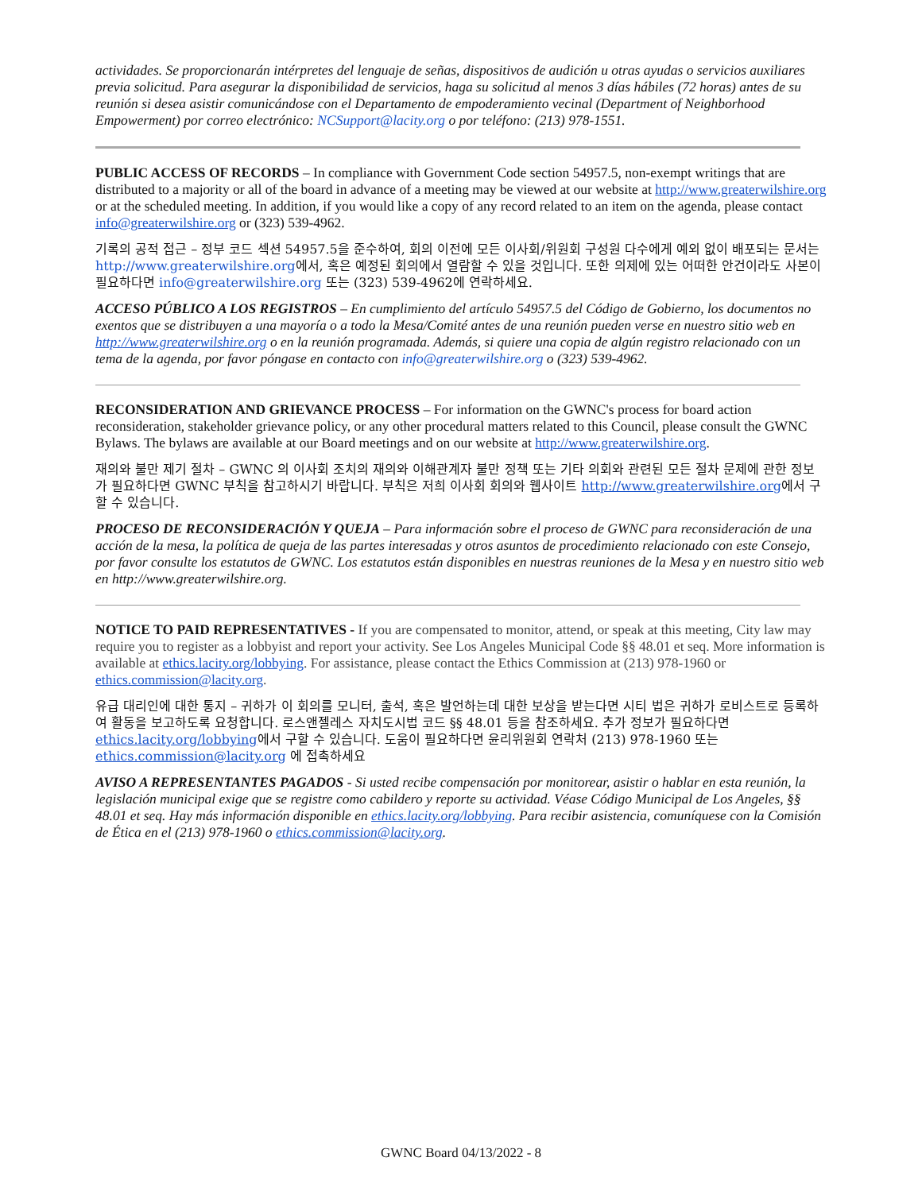actividades. Se proporcionarán intérpretes del lenguaje de señas, dispositivos de audición u otras ayudas o servicios auxiliares previa solicitud. Para asegurar la disponibilidad de servicios, haga su solicitud al menos 3 días hábiles (72 horas) antes de su reunión si desea asistir comunicándose con el Departamento de empoderamiento vecinal (Department of Neighborhood Empowerment) por correo electrónico: NCSupport@lacity.org o por teléfono: (213) 978-1551.
PUBLIC ACCESS OF RECORDS – In compliance with Government Code section 54957.5, non-exempt writings that are distributed to a majority or all of the board in advance of a meeting may be viewed at our website at http://www.greaterwilshire.org or at the scheduled meeting. In addition, if you would like a copy of any record related to an item on the agenda, please contact info@greaterwilshire.org or (323) 539-4962.
기록의 공적 접근 – 정부 코드 섹션 54957.5을 준수하여, 회의 이전에 모든 이사회/위원회 구성원 다수에게 예외 없이 배포되는 문서는 http://www.greaterwilshire.org에서, 혹은 예정된 회의에서 열람할 수 있을 것입니다. 또한 의제에 있는 어떠한 안건이라도 사본이 필요하다면 info@greaterwilshire.org 또는 (323) 539-4962에 연락하세요.
ACCESO PÚBLICO A LOS REGISTROS – En cumplimiento del artículo 54957.5 del Código de Gobierno, los documentos no exentos que se distribuyen a una mayoría o a todo la Mesa/Comité antes de una reunión pueden verse en nuestro sitio web en http://www.greaterwilshire.org o en la reunión programada. Además, si quiere una copia de algún registro relacionado con un tema de la agenda, por favor póngase en contacto con info@greaterwilshire.org o (323) 539-4962.
RECONSIDERATION AND GRIEVANCE PROCESS – For information on the GWNC's process for board action reconsideration, stakeholder grievance policy, or any other procedural matters related to this Council, please consult the GWNC Bylaws. The bylaws are available at our Board meetings and on our website at http://www.greaterwilshire.org.
재의와 불만 제기 절차 – GWNC 의 이사회 조치의 재의와 이해관계자 불만 정책 또는 기타 의회와 관련된 모든 절차 문제에 관한 정보가 필요하다면 GWNC 부칙을 참고하시기 바랍니다. 부칙은 저희 이사회 회의와 웹사이트 http://www.greaterwilshire.org에서 구할 수 있습니다.
PROCESO DE RECONSIDERACIÓN Y QUEJA – Para información sobre el proceso de GWNC para reconsideración de una acción de la mesa, la política de queja de las partes interesadas y otros asuntos de procedimiento relacionado con este Consejo, por favor consulte los estatutos de GWNC. Los estatutos están disponibles en nuestras reuniones de la Mesa y en nuestro sitio web en http://www.greaterwilshire.org.
NOTICE TO PAID REPRESENTATIVES - If you are compensated to monitor, attend, or speak at this meeting, City law may require you to register as a lobbyist and report your activity. See Los Angeles Municipal Code §§ 48.01 et seq. More information is available at ethics.lacity.org/lobbying. For assistance, please contact the Ethics Commission at (213) 978-1960 or ethics.commission@lacity.org.
유급 대리인에 대한 통지 – 귀하가 이 회의를 모니터, 출석, 혹은 발언하는데 대한 보상을 받는다면 시티 법은 귀하가 로비스트로 등록하여 활동을 보고하도록 요청합니다. 로스앤젤레스 자치도시법 코드 §§ 48.01 등을 참조하세요. 추가 정보가 필요하다면 ethics.lacity.org/lobbying에서 구할 수 있습니다. 도움이 필요하다면 윤리위원회 연락처 (213) 978-1960 또는 ethics.commission@lacity.org 에 접촉하세요
AVISO A REPRESENTANTES PAGADOS - Si usted recibe compensación por monitorear, asistir o hablar en esta reunión, la legislación municipal exige que se registre como cabildero y reporte su actividad. Véase Código Municipal de Los Angeles, §§ 48.01 et seq. Hay más información disponible en ethics.lacity.org/lobbying. Para recibir asistencia, comuníquese con la Comisión de Ética en el (213) 978-1960 o ethics.commission@lacity.org.
GWNC Board 04/13/2022 - 8